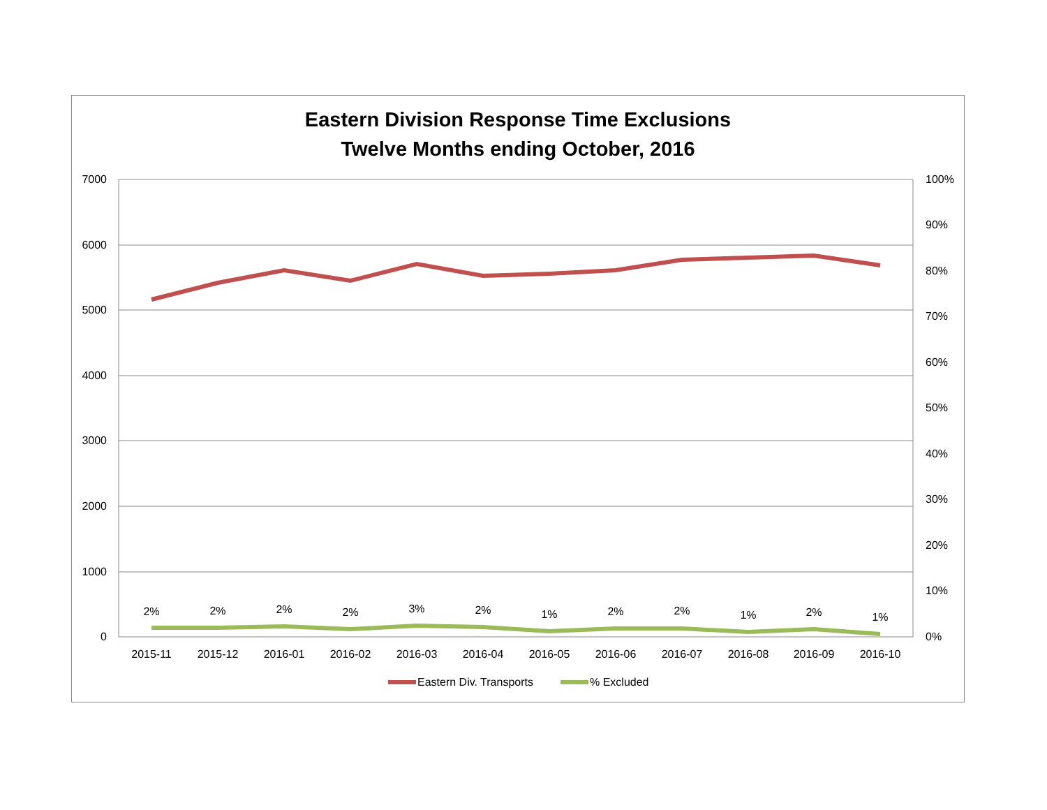Eastern Division Response Time Exclusions
Twelve Months ending October, 2016
7000
6000
5000
4000
3000
2000
1000
0
100%
90%
80%
70%
60%
50%
40%
30%
20%
10%
0%
2%
2%
2%
2%
3%
2%
1%
2%
2%
1%
2%
1%
2015-11
2015-12
2016-01
2016-02
2016-03
2016-04
2016-05
2016-06
2016-07
2016-08
2016-09
2016-10
Eastern Div. Transports
% Excluded